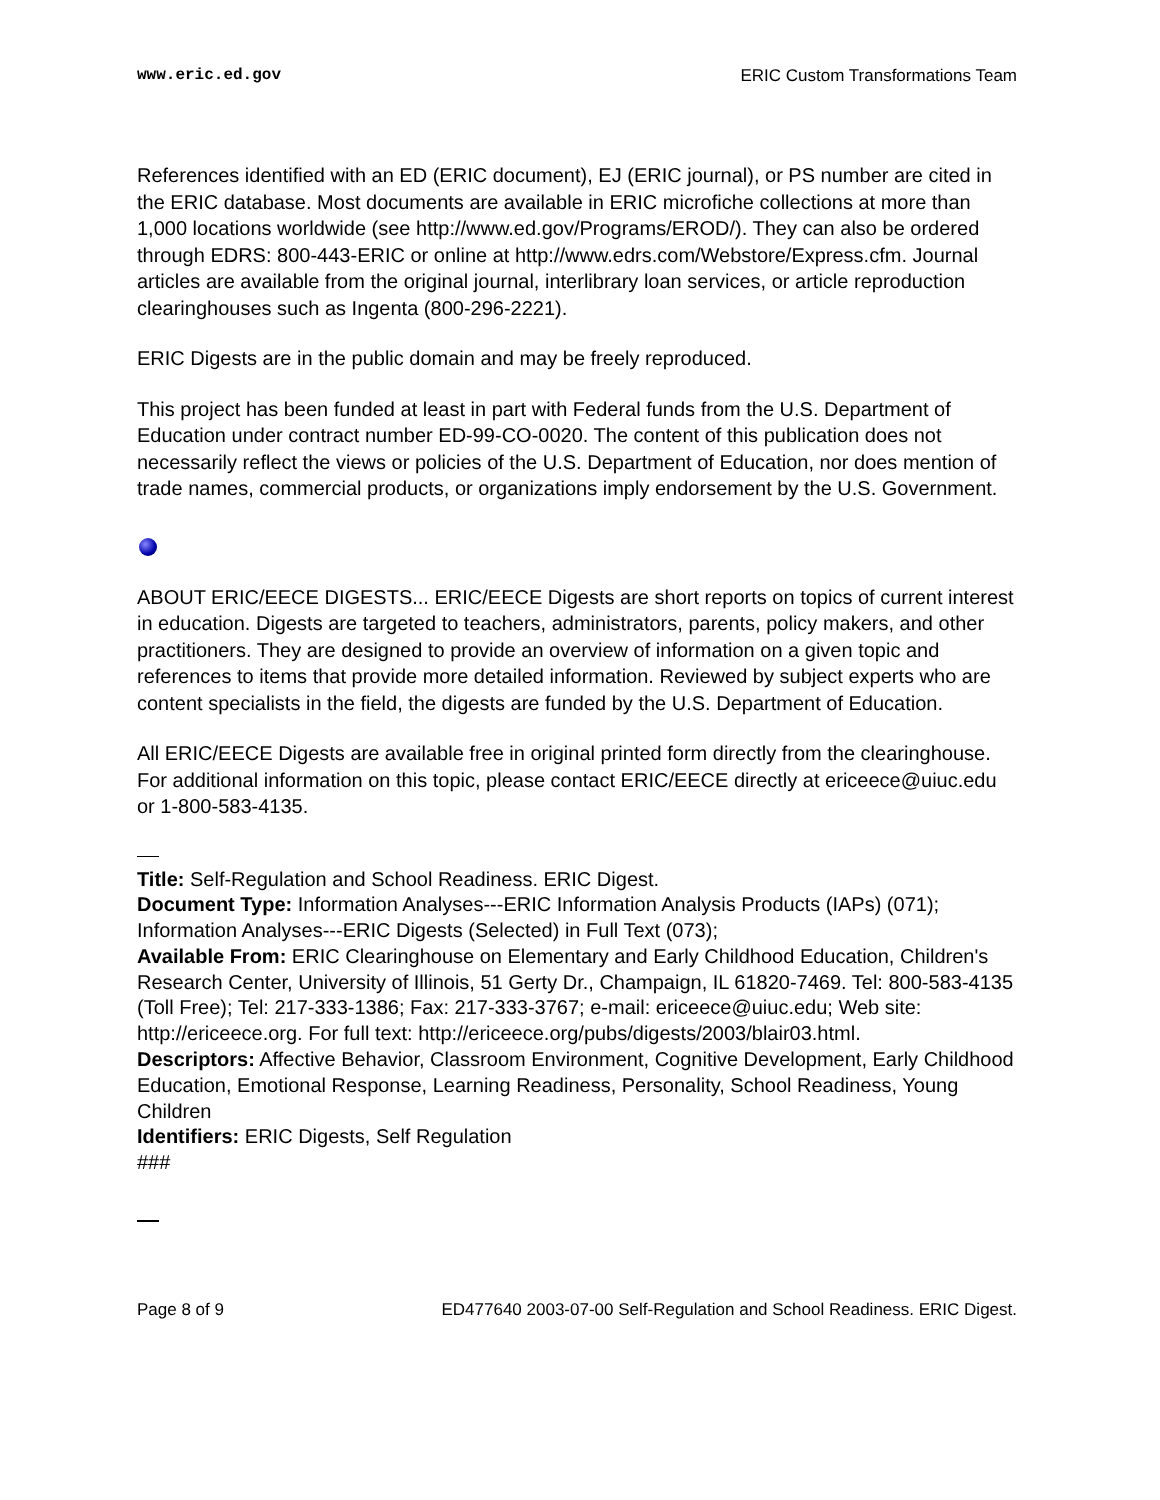www.eric.ed.gov ERIC Custom Transformations Team
References identified with an ED (ERIC document), EJ (ERIC journal), or PS number are cited in the ERIC database. Most documents are available in ERIC microfiche collections at more than 1,000 locations worldwide (see http://www.ed.gov/Programs/EROD/). They can also be ordered through EDRS: 800-443-ERIC or online at http://www.edrs.com/Webstore/Express.cfm. Journal articles are available from the original journal, interlibrary loan services, or article reproduction clearinghouses such as Ingenta (800-296-2221).
ERIC Digests are in the public domain and may be freely reproduced.
This project has been funded at least in part with Federal funds from the U.S. Department of Education under contract number ED-99-CO-0020. The content of this publication does not necessarily reflect the views or policies of the U.S. Department of Education, nor does mention of trade names, commercial products, or organizations imply endorsement by the U.S. Government.
ABOUT ERIC/EECE DIGESTS... ERIC/EECE Digests are short reports on topics of current interest in education. Digests are targeted to teachers, administrators, parents, policy makers, and other practitioners. They are designed to provide an overview of information on a given topic and references to items that provide more detailed information. Reviewed by subject experts who are content specialists in the field, the digests are funded by the U.S. Department of Education.
All ERIC/EECE Digests are available free in original printed form directly from the clearinghouse. For additional information on this topic, please contact ERIC/EECE directly at ericeece@uiuc.edu or 1-800-583-4135.
Title: Self-Regulation and School Readiness. ERIC Digest.
Document Type: Information Analyses---ERIC Information Analysis Products (IAPs) (071); Information Analyses---ERIC Digests (Selected) in Full Text (073);
Available From: ERIC Clearinghouse on Elementary and Early Childhood Education, Children's Research Center, University of Illinois, 51 Gerty Dr., Champaign, IL 61820-7469. Tel: 800-583-4135 (Toll Free); Tel: 217-333-1386; Fax: 217-333-3767; e-mail: ericeece@uiuc.edu; Web site: http://ericeece.org. For full text: http://ericeece.org/pubs/digests/2003/blair03.html.
Descriptors: Affective Behavior, Classroom Environment, Cognitive Development, Early Childhood Education, Emotional Response, Learning Readiness, Personality, School Readiness, Young Children
Identifiers: ERIC Digests, Self Regulation
###
Page 8 of 9 ED477640 2003-07-00 Self-Regulation and School Readiness. ERIC Digest.